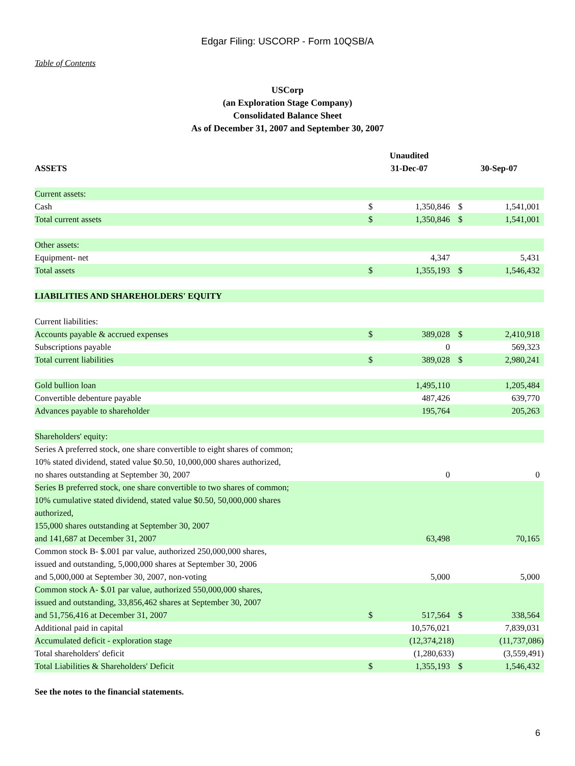Edgar Filing: USCORP - Form 10QSB/A
Table of Contents
USCorp
(an Exploration Stage Company)
Consolidated Balance Sheet
As of December 31, 2007 and September 30, 2007
| ASSETS | Unaudited 31-Dec-07 | | 30-Sep-07 | |
| --- | --- | --- | --- | --- |
| Current assets: | | | | |
| Cash | $ | 1,350,846 | $ | 1,541,001 |
| Total current assets | $ | 1,350,846 | $ | 1,541,001 |
| Other assets: | | | | |
| Equipment- net | | 4,347 | | 5,431 |
| Total assets | $ | 1,355,193 | $ | 1,546,432 |
| LIABILITIES AND SHAREHOLDERS' EQUITY | | | | |
| Current liabilities: | | | | |
| Accounts payable & accrued expenses | $ | 389,028 | $ | 2,410,918 |
| Subscriptions payable | | 0 | | 569,323 |
| Total current liabilities | $ | 389,028 | $ | 2,980,241 |
| Gold bullion loan | | 1,495,110 | | 1,205,484 |
| Convertible debenture payable | | 487,426 | | 639,770 |
| Advances payable to shareholder | | 195,764 | | 205,263 |
| Shareholders' equity: | | | | |
| Series A preferred stock, one share convertible to eight shares of common; 10% stated dividend, stated value $0.50, 10,000,000 shares authorized, no shares outstanding at September 30, 2007 | | 0 | | 0 |
| Series B preferred stock, one share convertible to two shares of common; 10% cumulative stated dividend, stated value $0.50, 50,000,000 shares authorized, 155,000 shares outstanding at September 30, 2007 and 141,687 at December 31, 2007 | | 63,498 | | 70,165 |
| Common stock B- $.001 par value, authorized 250,000,000 shares, issued and outstanding, 5,000,000 shares at September 30, 2006 and 5,000,000 at September 30, 2007, non-voting | | 5,000 | | 5,000 |
| Common stock A- $.01 par value, authorized 550,000,000 shares, issued and outstanding, 33,856,462 shares at September 30, 2007 and 51,756,416 at December 31, 2007 | $ | 517,564 | $ | 338,564 |
| Additional paid in capital | | 10,576,021 | | 7,839,031 |
| Accumulated deficit - exploration stage | | (12,374,218) | | (11,737,086) |
| Total shareholders' deficit | | (1,280,633) | | (3,559,491) |
| Total Liabilities & Shareholders' Deficit | $ | 1,355,193 | $ | 1,546,432 |
See the notes to the financial statements.
6